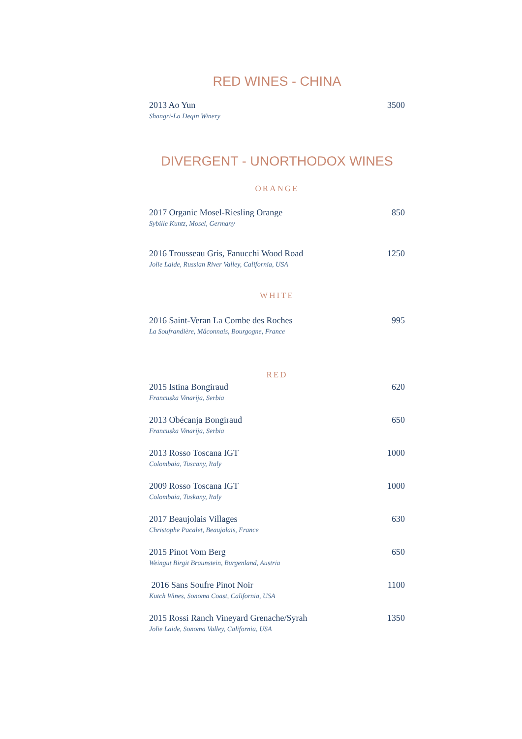RED WINES - CHINA
2013 Ao Yun 3500
Shangri-La Deqin Winery
DIVERGENT - UNORTHODOX WINES
ORANGE
2017 Organic Mosel-Riesling Orange 850
Sybille Kuntz, Mosel, Germany
2016 Trousseau Gris, Fanucchi Wood Road 1250
Jolie Laide, Russian River Valley, California, USA
WHITE
2016 Saint-Veran La Combe des Roches 995
La Soufrandière, Mâconnais, Bourgogne, France
RED
2015 Istina Bongiraud 620
Francuska Vinarija, Serbia
2013 Obécanja Bongiraud 650
Francuska Vinarija, Serbia
2013 Rosso Toscana IGT 1000
Colombaia, Tuscany, Italy
2009 Rosso Toscana IGT 1000
Colombaia, Tuskany, Italy
2017 Beaujolais Villages 630
Christophe Pacalet, Beaujolais, France
2015 Pinot Vom Berg 650
Weingut Birgit Braunstein, Burgenland, Austria
2016 Sans Soufre Pinot Noir 1100
Kutch Wines, Sonoma Coast, California, USA
2015 Rossi Ranch Vineyard Grenache/Syrah 1350
Jolie Laide, Sonoma Valley, California, USA